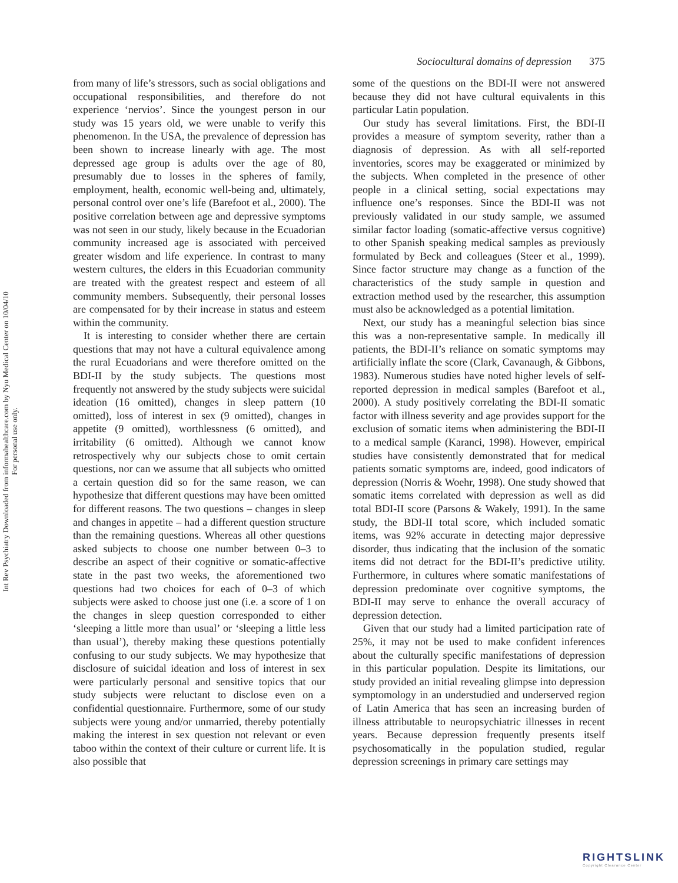Int Rev Psychiatry Downloaded from informahealthcare.com by Nyu Medical Center on 10/04/10
For personal use only.
Sociocultural domains of depression 375
from many of life’s stressors, such as social obligations and occupational responsibilities, and therefore do not experience ‘nervios’. Since the youngest person in our study was 15 years old, we were unable to verify this phenomenon. In the USA, the prevalence of depression has been shown to increase linearly with age. The most depressed age group is adults over the age of 80, presumably due to losses in the spheres of family, employment, health, economic well-being and, ultimately, personal control over one’s life (Barefoot et al., 2000). The positive correlation between age and depressive symptoms was not seen in our study, likely because in the Ecuadorian community increased age is associated with perceived greater wisdom and life experience. In contrast to many western cultures, the elders in this Ecuadorian community are treated with the greatest respect and esteem of all community members. Subsequently, their personal losses are compensated for by their increase in status and esteem within the community.
It is interesting to consider whether there are certain questions that may not have a cultural equivalence among the rural Ecuadorians and were therefore omitted on the BDI-II by the study subjects. The questions most frequently not answered by the study subjects were suicidal ideation (16 omitted), changes in sleep pattern (10 omitted), loss of interest in sex (9 omitted), changes in appetite (9 omitted), worthlessness (6 omitted), and irritability (6 omitted). Although we cannot know retrospectively why our subjects chose to omit certain questions, nor can we assume that all subjects who omitted a certain question did so for the same reason, we can hypothesize that different questions may have been omitted for different reasons. The two questions – changes in sleep and changes in appetite – had a different question structure than the remaining questions. Whereas all other questions asked subjects to choose one number between 0–3 to describe an aspect of their cognitive or somatic-affective state in the past two weeks, the aforementioned two questions had two choices for each of 0–3 of which subjects were asked to choose just one (i.e. a score of 1 on the changes in sleep question corresponded to either ‘sleeping a little more than usual’ or ‘sleeping a little less than usual’), thereby making these questions potentially confusing to our study subjects. We may hypothesize that disclosure of suicidal ideation and loss of interest in sex were particularly personal and sensitive topics that our study subjects were reluctant to disclose even on a confidential questionnaire. Furthermore, some of our study subjects were young and/or unmarried, thereby potentially making the interest in sex question not relevant or even taboo within the context of their culture or current life. It is also possible that
some of the questions on the BDI-II were not answered because they did not have cultural equivalents in this particular Latin population.
Our study has several limitations. First, the BDI-II provides a measure of symptom severity, rather than a diagnosis of depression. As with all self-reported inventories, scores may be exaggerated or minimized by the subjects. When completed in the presence of other people in a clinical setting, social expectations may influence one’s responses. Since the BDI-II was not previously validated in our study sample, we assumed similar factor loading (somatic-affective versus cognitive) to other Spanish speaking medical samples as previously formulated by Beck and colleagues (Steer et al., 1999). Since factor structure may change as a function of the characteristics of the study sample in question and extraction method used by the researcher, this assumption must also be acknowledged as a potential limitation.
Next, our study has a meaningful selection bias since this was a non-representative sample. In medically ill patients, the BDI-II’s reliance on somatic symptoms may artificially inflate the score (Clark, Cavanaugh, & Gibbons, 1983). Numerous studies have noted higher levels of self-reported depression in medical samples (Barefoot et al., 2000). A study positively correlating the BDI-II somatic factor with illness severity and age provides support for the exclusion of somatic items when administering the BDI-II to a medical sample (Karanci, 1998). However, empirical studies have consistently demonstrated that for medical patients somatic symptoms are, indeed, good indicators of depression (Norris & Woehr, 1998). One study showed that somatic items correlated with depression as well as did total BDI-II score (Parsons & Wakely, 1991). In the same study, the BDI-II total score, which included somatic items, was 92% accurate in detecting major depressive disorder, thus indicating that the inclusion of the somatic items did not detract for the BDI-II’s predictive utility. Furthermore, in cultures where somatic manifestations of depression predominate over cognitive symptoms, the BDI-II may serve to enhance the overall accuracy of depression detection.
Given that our study had a limited participation rate of 25%, it may not be used to make confident inferences about the culturally specific manifestations of depression in this particular population. Despite its limitations, our study provided an initial revealing glimpse into depression symptomology in an understudied and underserved region of Latin America that has seen an increasing burden of illness attributable to neuropsychiatric illnesses in recent years. Because depression frequently presents itself psychosomatically in the population studied, regular depression screenings in primary care settings may
RIGHTSLINK
Copyright Clearance Center